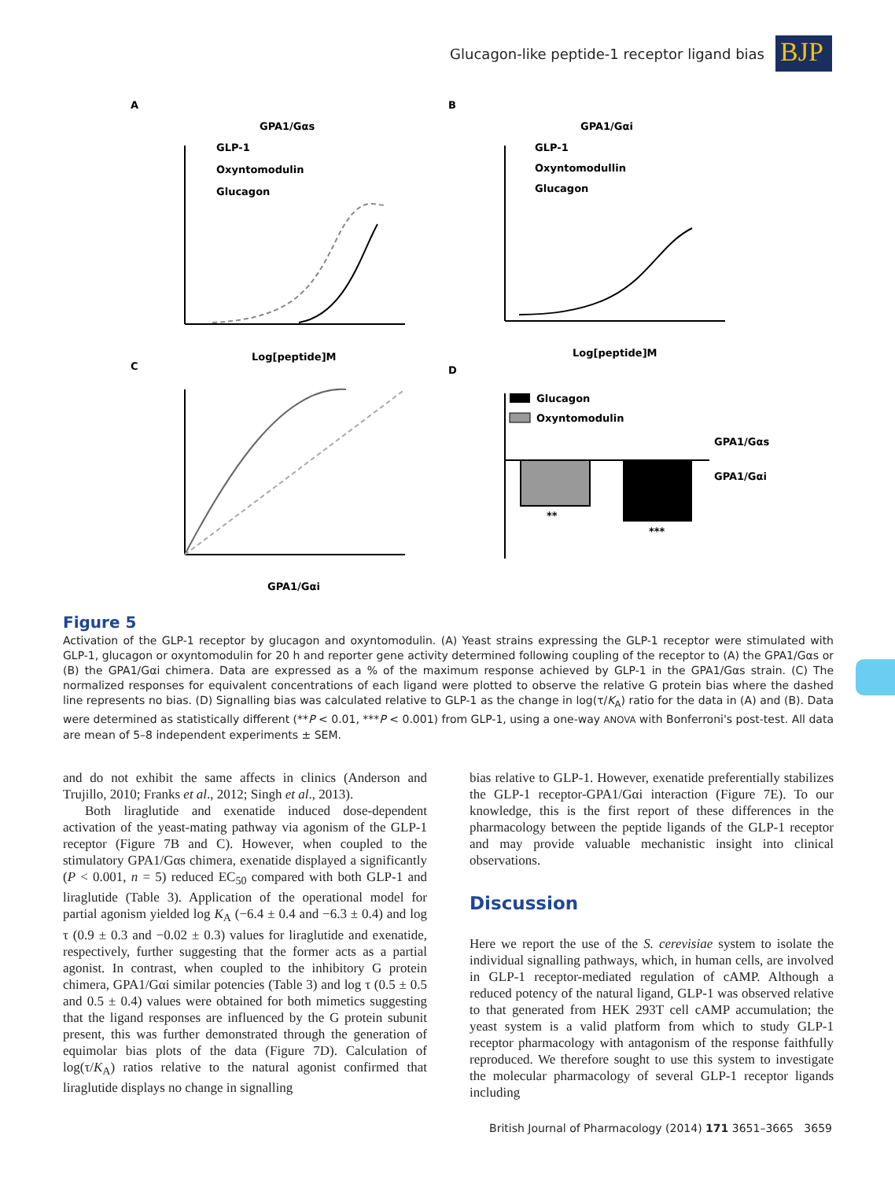Glucagon-like peptide-1 receptor ligand bias
BJP
A
B
C
D
GPA1/Gαs
GPA1/Gαi
GLP-1
Oxyntomodulin
Glucagon
Log[peptide]M
GLP-1
Oxyntomodullin
Glucagon
Log[peptide]M
GPA1/Gαi
Glucagon
Oxyntomodulin
GPA1/Gαs
GPA1/Gαi
**
***
Figure 5
Activation of the GLP-1 receptor by glucagon and oxyntomodulin. (A) Yeast strains expressing the GLP-1 receptor were stimulated with GLP-1, glucagon or oxyntomodulin for 20 h and reporter gene activity determined following coupling of the receptor to (A) the GPA1/Gαs or (B) the GPA1/Gαi chimera. Data are expressed as a % of the maximum response achieved by GLP-1 in the GPA1/Gαs strain. (C) The normalized responses for equivalent concentrations of each ligand were plotted to observe the relative G protein bias where the dashed line represents no bias. (D) Signalling bias was calculated relative to GLP-1 as the change in log(τ/K<sub>A</sub>) ratio for the data in (A) and (B). Data were determined as statistically different (**P < 0.01, ***P < 0.001) from GLP-1, using a one-way ANOVA with Bonferroni's post-test. All data are mean of 5–8 independent experiments ± SEM.
and do not exhibit the same affects in clinics (Anderson and Trujillo, 2010; Franks et al., 2012; Singh et al., 2013).
Both liraglutide and exenatide induced dose-dependent activation of the yeast-mating pathway via agonism of the GLP-1 receptor (Figure 7B and C). However, when coupled to the stimulatory GPA1/Gαs chimera, exenatide displayed a significantly (P < 0.001, n = 5) reduced EC<sub>50</sub> compared with both GLP-1 and liraglutide (Table 3). Application of the operational model for partial agonism yielded log K<sub>A</sub> (−6.4 ± 0.4 and −6.3 ± 0.4) and log τ (0.9 ± 0.3 and −0.02 ± 0.3) values for liraglutide and exenatide, respectively, further suggesting that the former acts as a partial agonist. In contrast, when coupled to the inhibitory G protein chimera, GPA1/Gαi similar potencies (Table 3) and log τ (0.5 ± 0.5 and 0.5 ± 0.4) values were obtained for both mimetics suggesting that the ligand responses are influenced by the G protein subunit present, this was further demonstrated through the generation of equimolar bias plots of the data (Figure 7D). Calculation of log(τ/K<sub>A</sub>) ratios relative to the natural agonist confirmed that liraglutide displays no change in signalling
bias relative to GLP-1. However, exenatide preferentially stabilizes the GLP-1 receptor-GPA1/Gαi interaction (Figure 7E). To our knowledge, this is the first report of these differences in the pharmacology between the peptide ligands of the GLP-1 receptor and may provide valuable mechanistic insight into clinical observations.
Discussion
Here we report the use of the S. cerevisiae system to isolate the individual signalling pathways, which, in human cells, are involved in GLP-1 receptor-mediated regulation of cAMP. Although a reduced potency of the natural ligand, GLP-1 was observed relative to that generated from HEK 293T cell cAMP accumulation; the yeast system is a valid platform from which to study GLP-1 receptor pharmacology with antagonism of the response faithfully reproduced. We therefore sought to use this system to investigate the molecular pharmacology of several GLP-1 receptor ligands including
British Journal of Pharmacology (2014) 171 3651–3665 3659